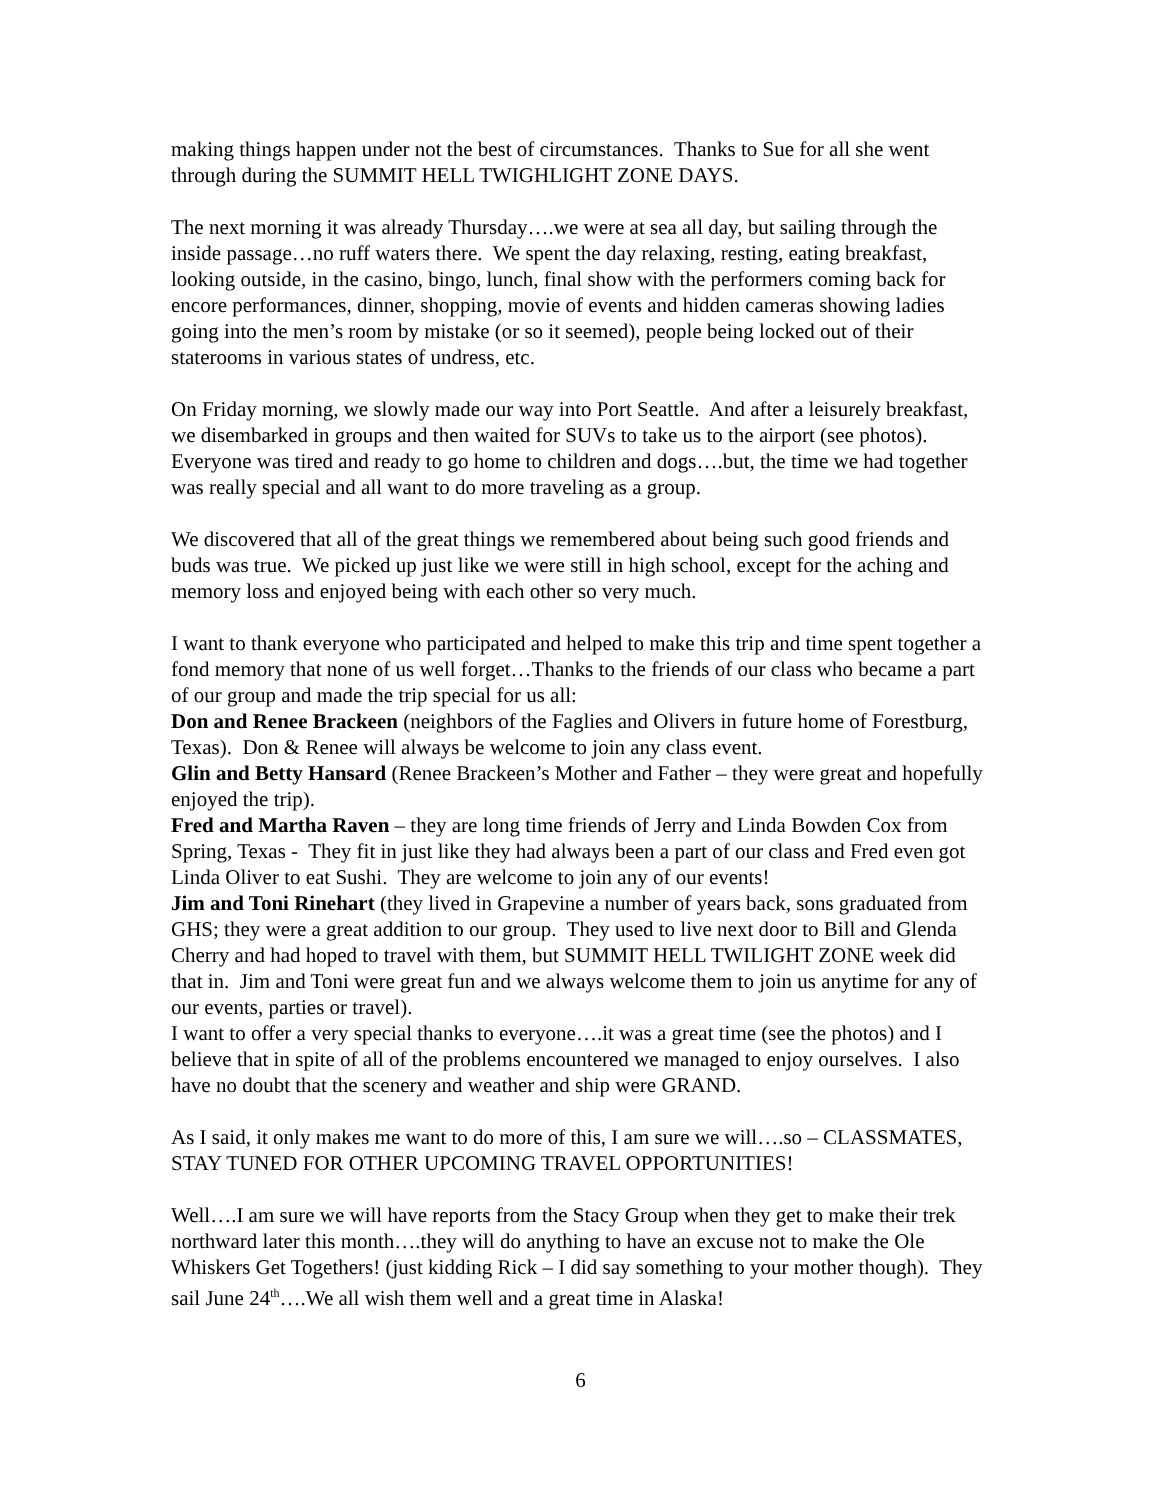making things happen under not the best of circumstances. Thanks to Sue for all she went through during the SUMMIT HELL TWIGHLIGHT ZONE DAYS.
The next morning it was already Thursday….we were at sea all day, but sailing through the inside passage…no ruff waters there. We spent the day relaxing, resting, eating breakfast, looking outside, in the casino, bingo, lunch, final show with the performers coming back for encore performances, dinner, shopping, movie of events and hidden cameras showing ladies going into the men’s room by mistake (or so it seemed), people being locked out of their staterooms in various states of undress, etc.
On Friday morning, we slowly made our way into Port Seattle. And after a leisurely breakfast, we disembarked in groups and then waited for SUVs to take us to the airport (see photos). Everyone was tired and ready to go home to children and dogs….but, the time we had together was really special and all want to do more traveling as a group.
We discovered that all of the great things we remembered about being such good friends and buds was true. We picked up just like we were still in high school, except for the aching and memory loss and enjoyed being with each other so very much.
I want to thank everyone who participated and helped to make this trip and time spent together a fond memory that none of us well forget…Thanks to the friends of our class who became a part of our group and made the trip special for us all:
Don and Renee Brackeen (neighbors of the Faglies and Olivers in future home of Forestburg, Texas). Don & Renee will always be welcome to join any class event.
Glin and Betty Hansard (Renee Brackeen’s Mother and Father – they were great and hopefully enjoyed the trip).
Fred and Martha Raven – they are long time friends of Jerry and Linda Bowden Cox from Spring, Texas - They fit in just like they had always been a part of our class and Fred even got Linda Oliver to eat Sushi. They are welcome to join any of our events!
Jim and Toni Rinehart (they lived in Grapevine a number of years back, sons graduated from GHS; they were a great addition to our group. They used to live next door to Bill and Glenda Cherry and had hoped to travel with them, but SUMMIT HELL TWILIGHT ZONE week did that in. Jim and Toni were great fun and we always welcome them to join us anytime for any of our events, parties or travel).
I want to offer a very special thanks to everyone….it was a great time (see the photos) and I believe that in spite of all of the problems encountered we managed to enjoy ourselves. I also have no doubt that the scenery and weather and ship were GRAND.
As I said, it only makes me want to do more of this, I am sure we will….so – CLASSMATES, STAY TUNED FOR OTHER UPCOMING TRAVEL OPPORTUNITIES!
Well….I am sure we will have reports from the Stacy Group when they get to make their trek northward later this month….they will do anything to have an excuse not to make the Ole Whiskers Get Togethers! (just kidding Rick – I did say something to your mother though). They sail June 24<sup>th</sup>….We all wish them well and a great time in Alaska!
6